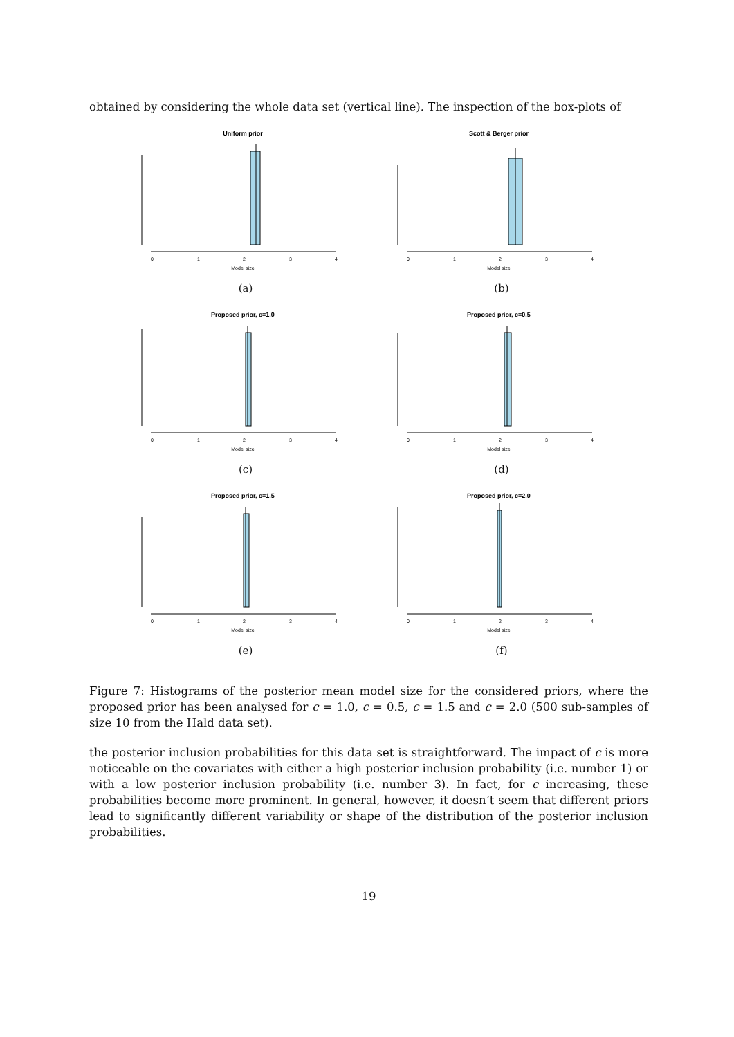obtained by considering the whole data set (vertical line). The inspection of the box-plots of
Uniform prior
0
1
2
3
4
Model size
(a)
Scott & Berger prior
0
1
2
3
4
Model size
(b)
Proposed prior, c=1.0
0
1
2
3
4
Model size
(c)
Proposed prior, c=0.5
0
1
2
3
4
Model size
(d)
Proposed prior, c=1.5
0
1
2
3
4
Model size
(e)
Proposed prior, c=2.0
0
1
2
3
4
Model size
(f)
Figure 7: Histograms of the posterior mean model size for the considered priors, where the proposed prior has been analysed for c = 1.0, c = 0.5, c = 1.5 and c = 2.0 (500 sub-samples of size 10 from the Hald data set).
the posterior inclusion probabilities for this data set is straightforward. The impact of c is more noticeable on the covariates with either a high posterior inclusion probability (i.e. number 1) or with a low posterior inclusion probability (i.e. number 3). In fact, for c increasing, these probabilities become more prominent. In general, however, it doesn’t seem that different priors lead to significantly different variability or shape of the distribution of the posterior inclusion probabilities.
19